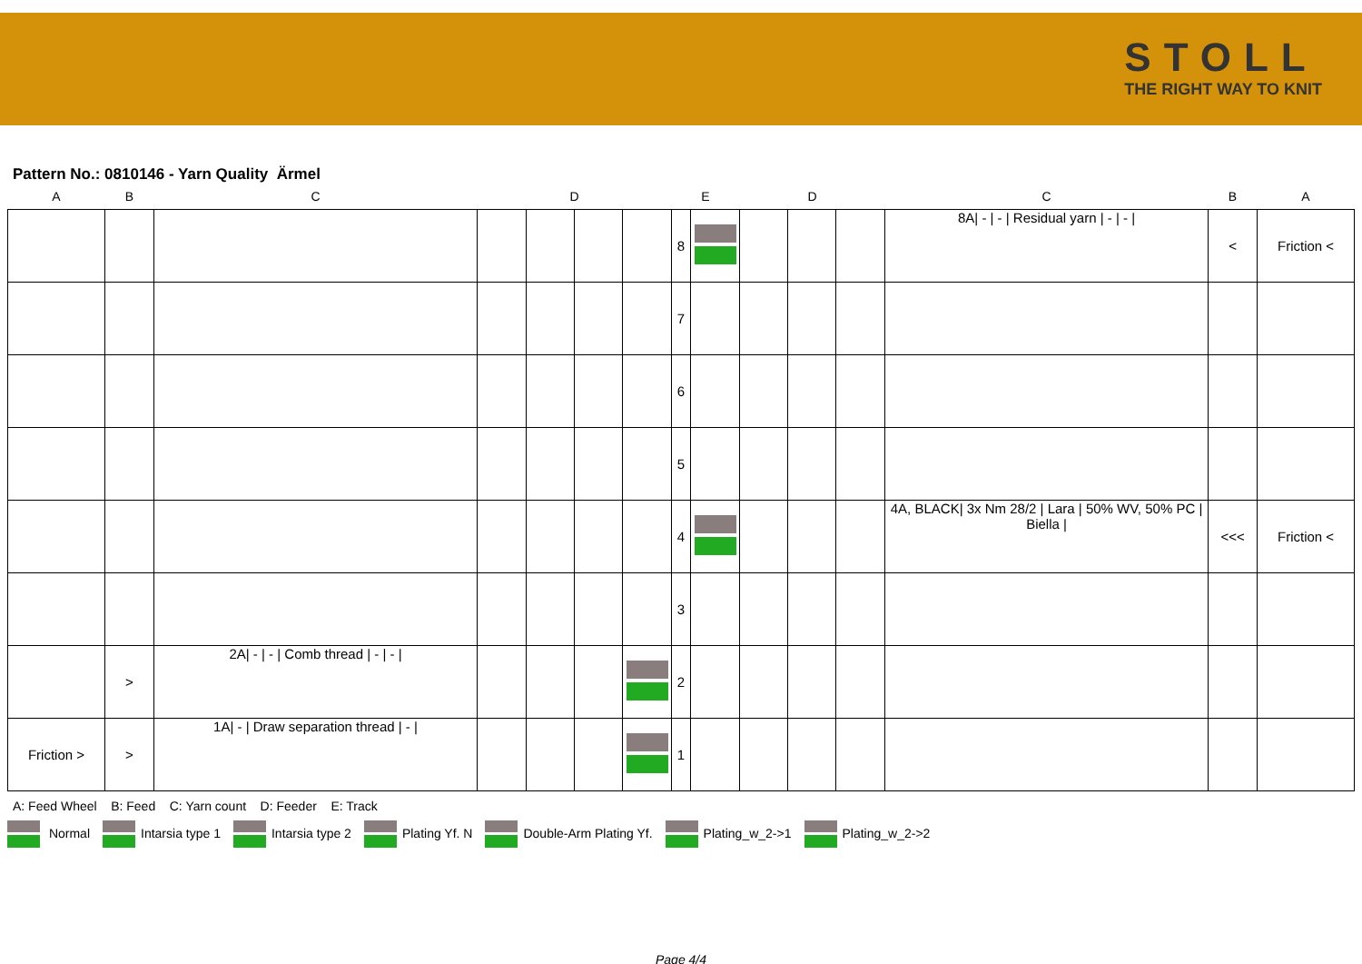STOLL
THE RIGHT WAY TO KNIT
Pattern No.: 0810146 - Yarn Quality Ärmel
| A | B | C | D | | | | E | | D | | | C | B | A |
| --- | --- | --- | --- | --- | --- | --- | --- | --- | --- | --- | --- | --- | --- | --- |
| | | | | | | | 8 | | | | | 8A/ - / - / Residual yarn / - / - / | < | Friction < |
| | | | | | | | 7 | | | | | | | |
| | | | | | | | 6 | | | | | | | |
| | | | | | | | 5 | | | | | | | |
| | | | | | | | 4 | | | | | 4A, BLACK/ 3x Nm 28/2 / Lara / 50% WV, 50% PC / Biella / | <<< | Friction < |
| | | | | | | | 3 | | | | | | | |
| | > | 2A/ - / - / Comb thread / - / - / | | | | | 2 | | | | | | | |
| Friction > | > | 1A/ - / Draw separation thread / - / | | | | | 1 | | | | | | | |
A: Feed Wheel B: Feed C: Yarn count D: Feeder E: Track
Normal Intarsia type 1 Intarsia type 2 Plating Yf. N Double-Arm Plating Yf. Plating_w_2->1 Plating_w_2->2
Page 4/4